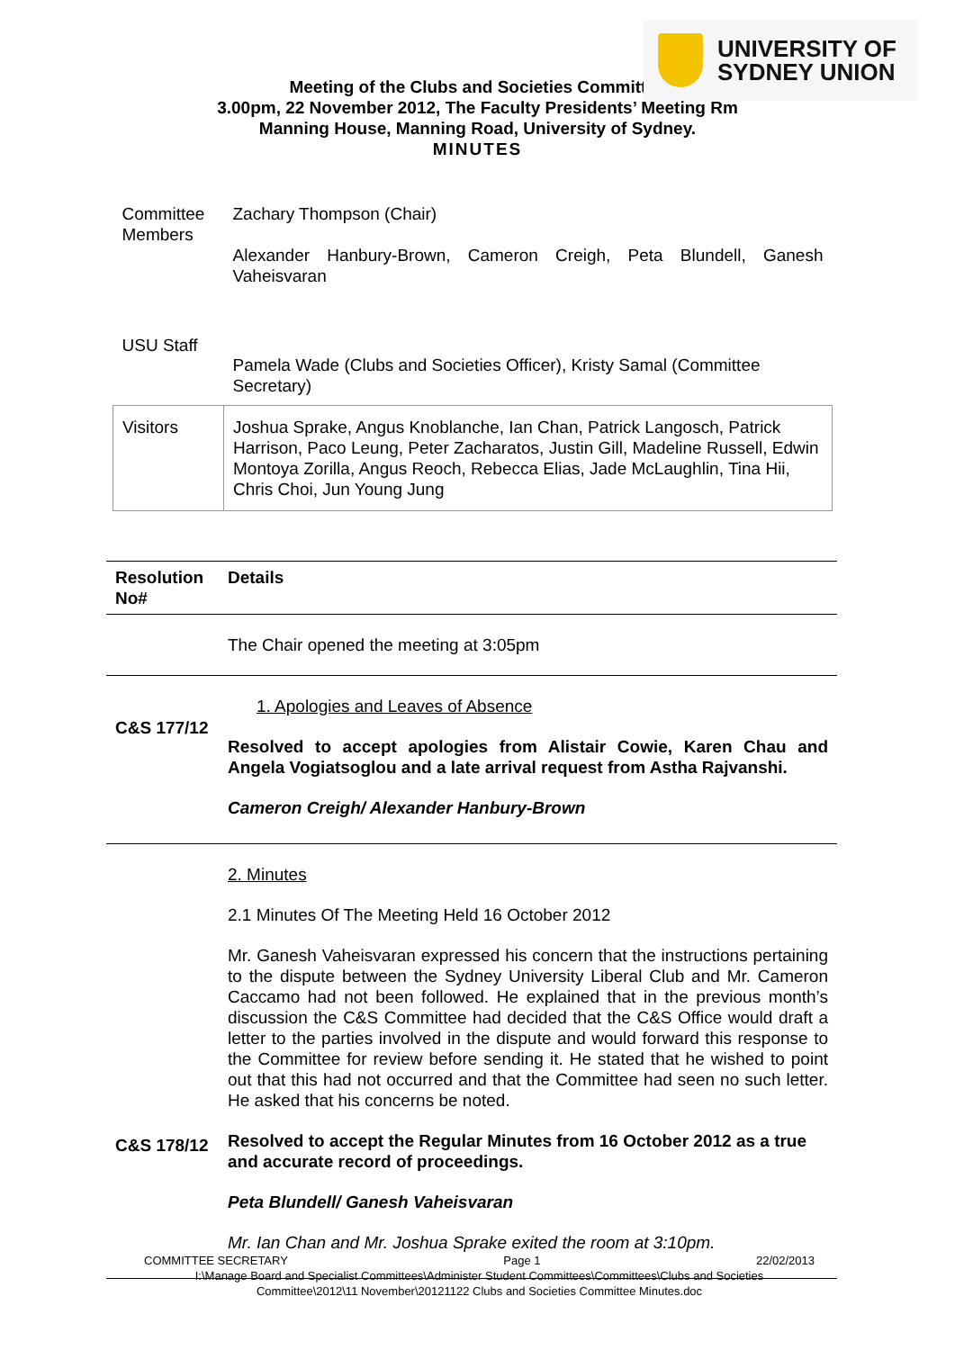UNIVERSITY OF
SYDNEY UNION
Meeting of the Clubs and Societies Committee
3.00pm, 22 November 2012, The Faculty Presidents’ Meeting Rm
Manning House, Manning Road, University of Sydney.
MINUTES
| Committee Members | Zachary Thompson (Chair) Alexander Hanbury-Brown, Cameron Creigh, Peta Blundell, Ganesh Vaheisvaran |
| USU Staff | Pamela Wade (Clubs and Societies Officer), Kristy Samal (Committee Secretary) |
| Visitors | Joshua Sprake, Angus Knoblanche, Ian Chan, Patrick Langosch, Patrick Harrison, Paco Leung, Peter Zacharatos, Justin Gill, Madeline Russell, Edwin Montoya Zorilla, Angus Reoch, Rebecca Elias, Jade McLaughlin, Tina Hii, Chris Choi, Jun Young Jung |
| Resolution No# | Details |
| --- | --- |
| | The Chair opened the meeting at 3:05pm |
| C&S 177/12 | 1. Apologies and Leaves of Absence Resolved to accept apologies from Alistair Cowie, Karen Chau and Angela Vogiatsoglou and a late arrival request from Astha Rajvanshi. Cameron Creigh/ Alexander Hanbury-Brown |
| C&S 178/12 | 2. Minutes 2.1 Minutes Of The Meeting Held 16 October 2012 Mr. Ganesh Vaheisvaran expressed his concern that the instructions pertaining to the dispute between the Sydney University Liberal Club and Mr. Cameron Caccamo had not been followed. He explained that in the previous month’s discussion the C&S Committee had decided that the C&S Office would draft a letter to the parties involved in the dispute and would forward this response to the Committee for review before sending it. He stated that he wished to point out that this had not occurred and that the Committee had seen no such letter. He asked that his concerns be noted. Resolved to accept the Regular Minutes from 16 October 2012 as a true and accurate record of proceedings. Peta Blundell/ Ganesh Vaheisvaran Mr. Ian Chan and Mr. Joshua Sprake exited the room at 3:10pm. |
COMMITTEE SECRETARY Page 1 22/02/2013
I:\Manage Board and Specialist Committees\Administer Student Committees\Committees\Clubs and Societies Committee\2012\11 November\20121122 Clubs and Societies Committee Minutes.doc